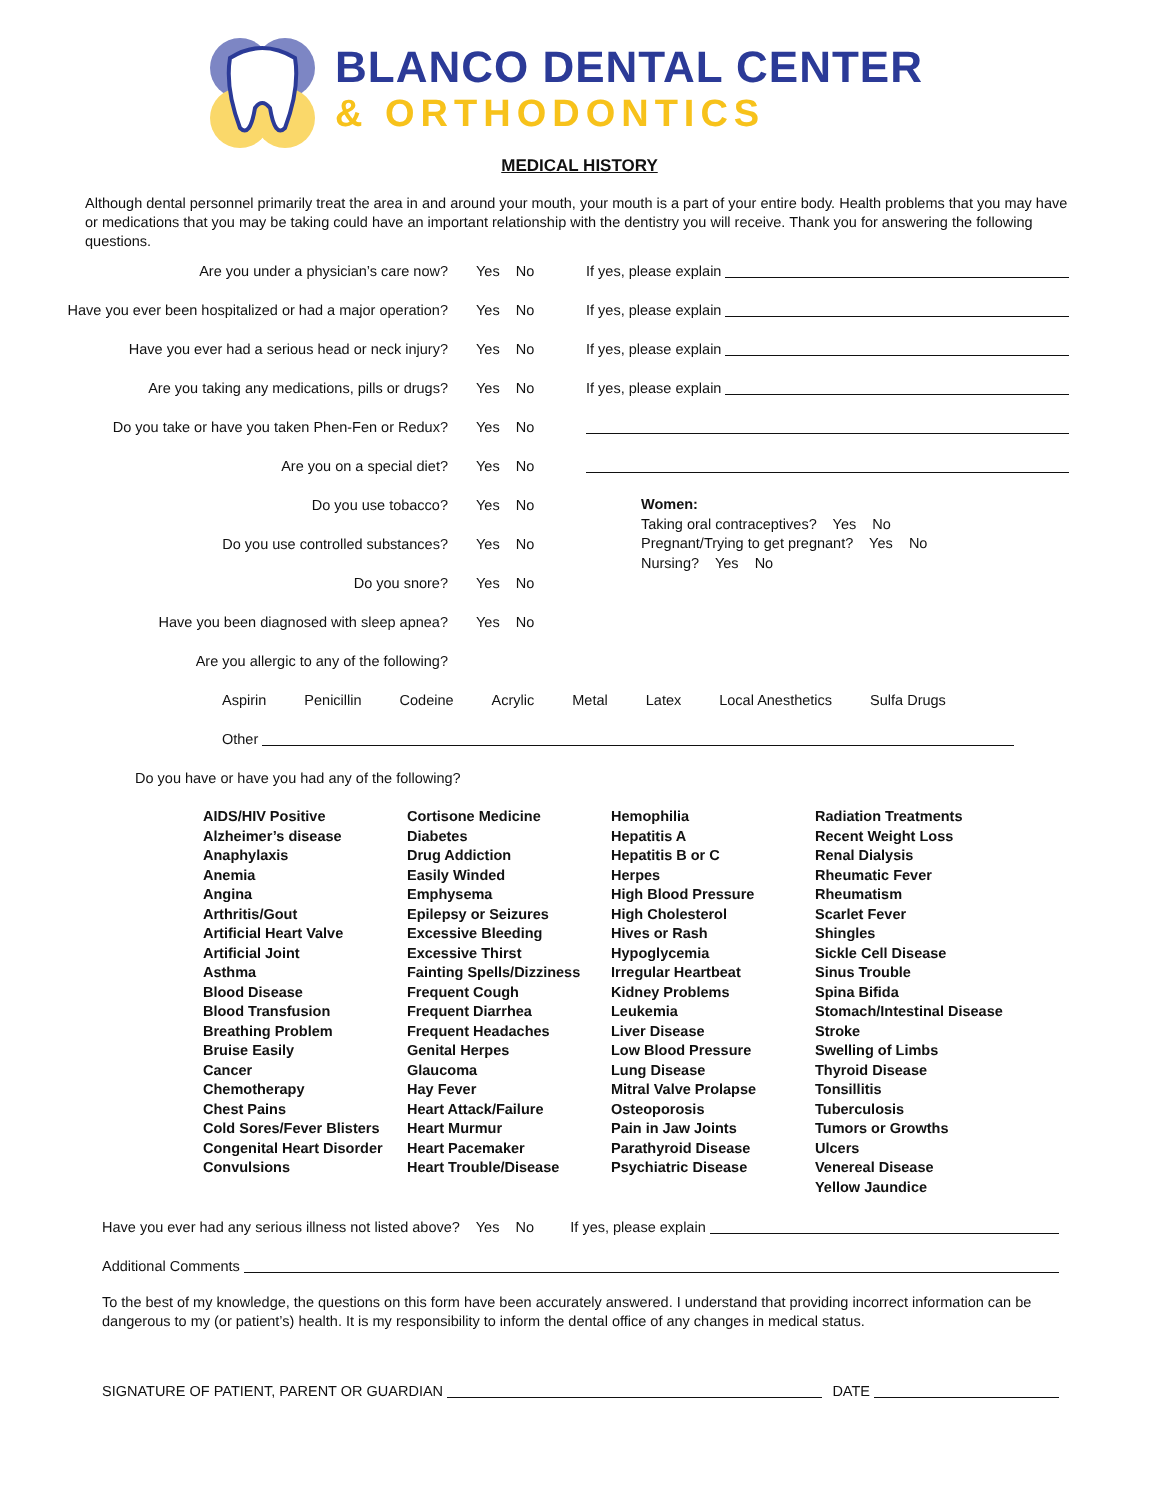BLANCO DENTAL CENTER
& ORTHODONTICS
MEDICAL HISTORY
Although dental personnel primarily treat the area in and around your mouth, your mouth is a part of your entire body. Health problems that you may have or medications that you may be taking could have an important relationship with the dentistry you will receive. Thank you for answering the following questions.
Are you under a physician’s care now? Yes No If yes, please explain
Have you ever been hospitalized or had a major operation? Yes No If yes, please explain
Have you ever had a serious head or neck injury? Yes No If yes, please explain
Are you taking any medications, pills or drugs? Yes No If yes, please explain
Do you take or have you taken Phen-Fen or Redux? Yes No
Are you on a special diet? Yes No
Do you use tobacco? Yes No
Do you use controlled substances? Yes No
Do you snore? Yes No
Have you been diagnosed with sleep apnea? Yes No
Women:
Taking oral contraceptives? Yes No
Pregnant/Trying to get pregnant? Yes No
Nursing? Yes No
Are you allergic to any of the following?
Aspirin Penicillin Codeine Acrylic Metal Latex Local Anesthetics Sulfa Drugs
Other
Do you have or have you had any of the following?
AIDS/HIV Positive
Alzheimer’s disease
Anaphylaxis
Anemia
Angina
Arthritis/Gout
Artificial Heart Valve
Artificial Joint
Asthma
Blood Disease
Blood Transfusion
Breathing Problem
Bruise Easily
Cancer
Chemotherapy
Chest Pains
Cold Sores/Fever Blisters
Congenital Heart Disorder
Convulsions
Cortisone Medicine
Diabetes
Drug Addiction
Easily Winded
Emphysema
Epilepsy or Seizures
Excessive Bleeding
Excessive Thirst
Fainting Spells/Dizziness
Frequent Cough
Frequent Diarrhea
Frequent Headaches
Genital Herpes
Glaucoma
Hay Fever
Heart Attack/Failure
Heart Murmur
Heart Pacemaker
Heart Trouble/Disease
Hemophilia
Hepatitis A
Hepatitis B or C
Herpes
High Blood Pressure
High Cholesterol
Hives or Rash
Hypoglycemia
Irregular Heartbeat
Kidney Problems
Leukemia
Liver Disease
Low Blood Pressure
Lung Disease
Mitral Valve Prolapse
Osteoporosis
Pain in Jaw Joints
Parathyroid Disease
Psychiatric Disease
Radiation Treatments
Recent Weight Loss
Renal Dialysis
Rheumatic Fever
Rheumatism
Scarlet Fever
Shingles
Sickle Cell Disease
Sinus Trouble
Spina Bifida
Stomach/Intestinal Disease
Stroke
Swelling of Limbs
Thyroid Disease
Tonsillitis
Tuberculosis
Tumors or Growths
Ulcers
Venereal Disease
Yellow Jaundice
Have you ever had any serious illness not listed above? Yes No If yes, please explain
Additional Comments
To the best of my knowledge, the questions on this form have been accurately answered. I understand that providing incorrect information can be dangerous to my (or patient’s) health. It is my responsibility to inform the dental office of any changes in medical status.
SIGNATURE OF PATIENT, PARENT OR GUARDIAN DATE